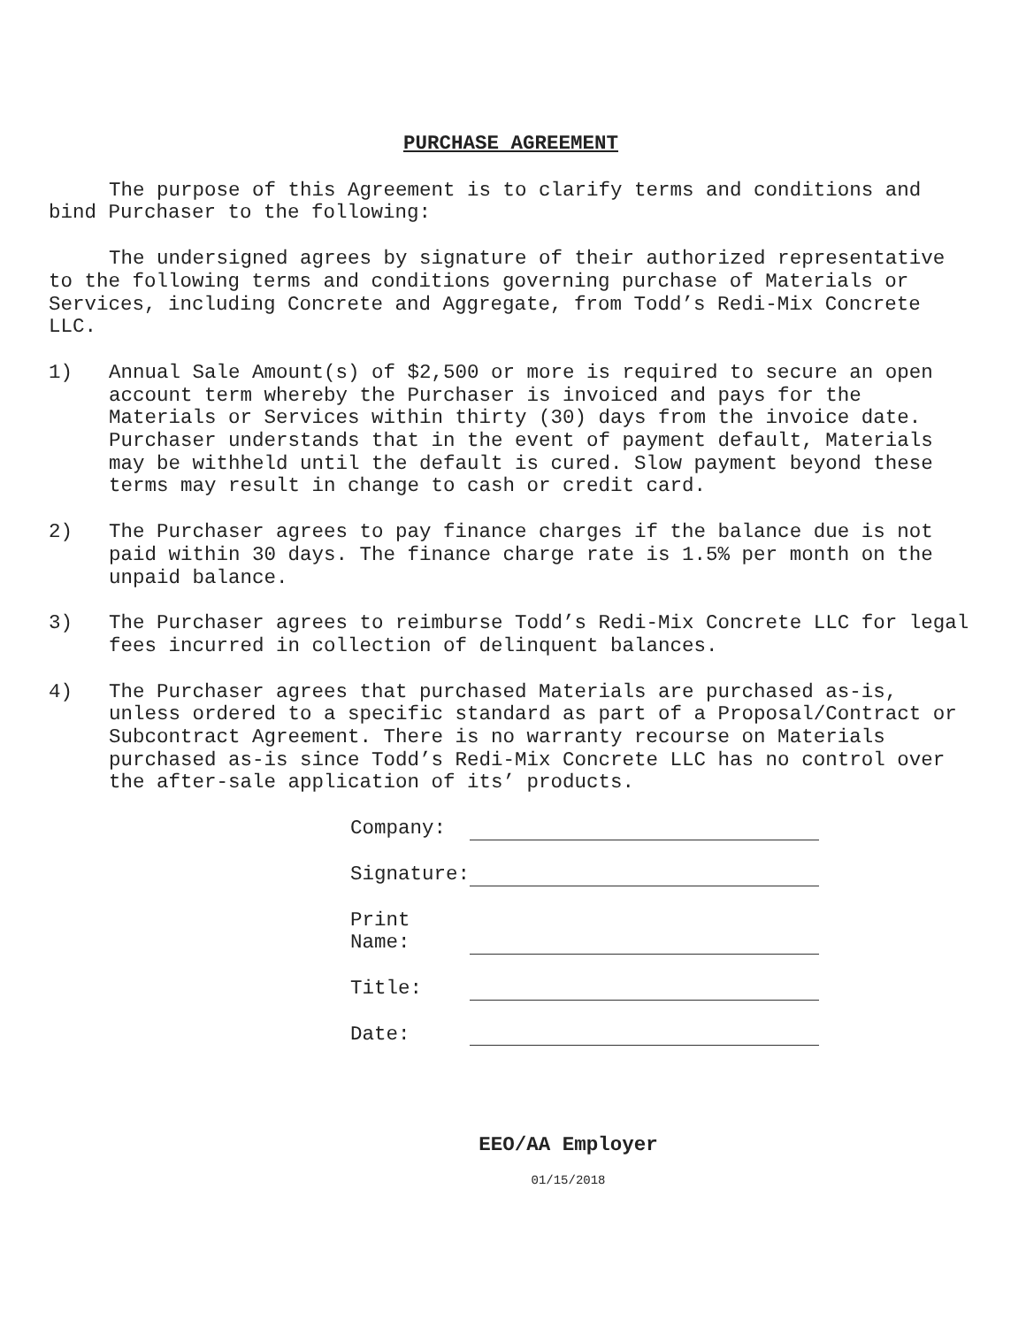PURCHASE AGREEMENT
The purpose of this Agreement is to clarify terms and conditions and bind Purchaser to the following:
The undersigned agrees by signature of their authorized representative to the following terms and conditions governing purchase of Materials or Services, including Concrete and Aggregate, from Todd’s Redi-Mix Concrete LLC.
1) Annual Sale Amount(s) of $2,500 or more is required to secure an open account term whereby the Purchaser is invoiced and pays for the Materials or Services within thirty (30) days from the invoice date. Purchaser understands that in the event of payment default, Materials may be withheld until the default is cured. Slow payment beyond these terms may result in change to cash or credit card.
2) The Purchaser agrees to pay finance charges if the balance due is not paid within 30 days. The finance charge rate is 1.5% per month on the unpaid balance.
3) The Purchaser agrees to reimburse Todd’s Redi-Mix Concrete LLC for legal fees incurred in collection of delinquent balances.
4) The Purchaser agrees that purchased Materials are purchased as-is, unless ordered to a specific standard as part of a Proposal/Contract or Subcontract Agreement. There is no warranty recourse on Materials purchased as-is since Todd’s Redi-Mix Concrete LLC has no control over the after-sale application of its’ products.
Company:
Signature:
Print
Name:
Title:
Date:
EEO/AA Employer
01/15/2018